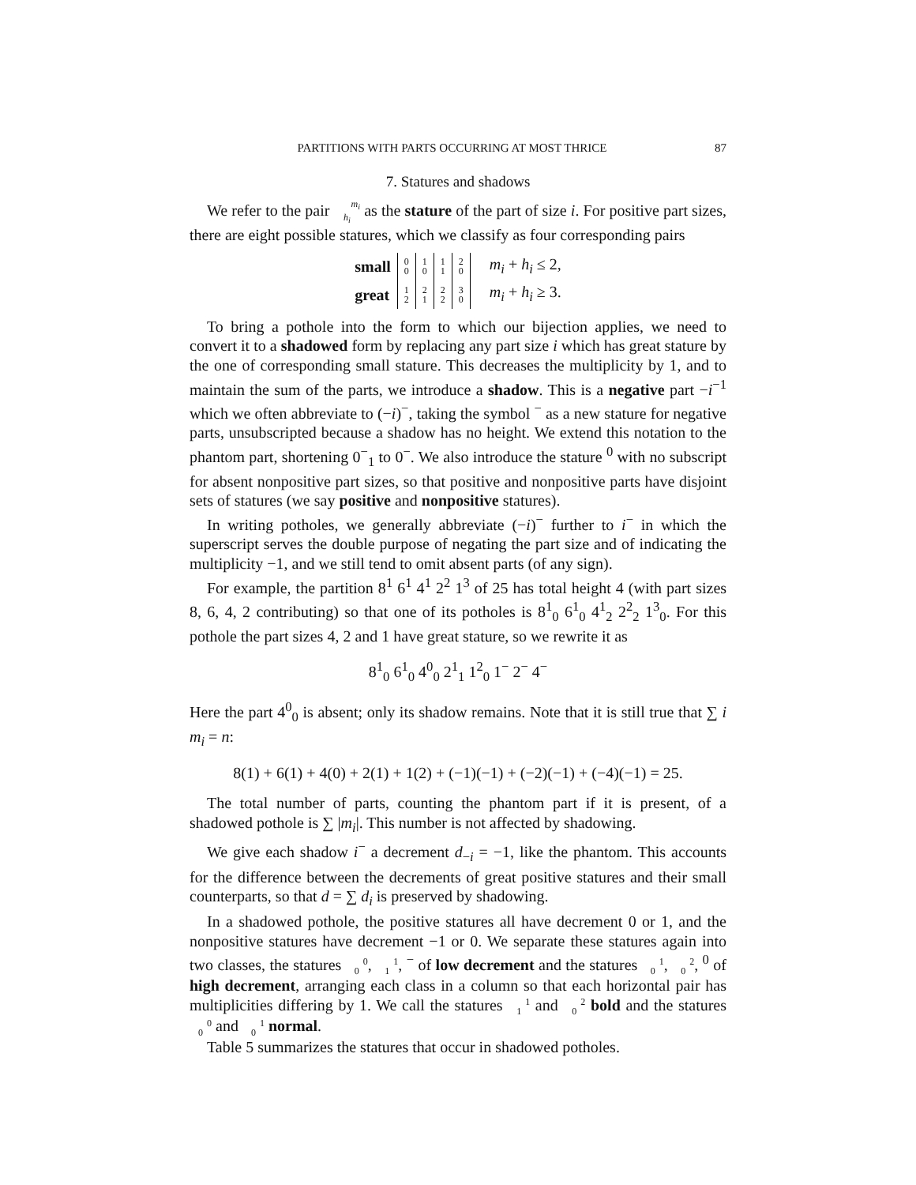PARTITIONS WITH PARTS OCCURRING AT MOST THRICE 87
7. Statures and shadows
We refer to the pair m<sub>i</sub>
h<sub>i</sub> as the stature of the part of size i. For positive part sizes, there are eight possible statures, which we classify as four corresponding pairs
| small | 0 0 | 1 0 | 1 1 | 2 0 | | m<sub>i</sub> + h<sub>i</sub> ≤ 2, |
| great | 1 2 | 2 1 | 2 2 | 3 0 | | m<sub>i</sub> + h<sub>i</sub> ≥ 3. |
To bring a pothole into the form to which our bijection applies, we need to convert it to a shadowed form by replacing any part size i which has great stature by the one of corresponding small stature. This decreases the multiplicity by 1, and to maintain the sum of the parts, we introduce a shadow. This is a negative part −i<sup>−1</sup> which we often abbreviate to (−i)<sup>−</sup>, taking the symbol <sup>−</sup> as a new stature for negative parts, unsubscripted because a shadow has no height. We extend this notation to the phantom part, shortening 0<sup>−</sup><sub>1</sub> to 0<sup>−</sup>. We also introduce the stature <sup>0</sup> with no subscript for absent nonpositive part sizes, so that positive and nonpositive parts have disjoint sets of statures (we say positive and nonpositive statures).
In writing potholes, we generally abbreviate (−i)<sup>−</sup> further to i<sup>−</sup> in which the superscript serves the double purpose of negating the part size and of indicating the multiplicity −1, and we still tend to omit absent parts (of any sign).
For example, the partition 8<sup>1</sup> 6<sup>1</sup> 4<sup>1</sup> 2<sup>2</sup> 1<sup>3</sup> of 25 has total height 4 (with part sizes 8, 6, 4, 2 contributing) so that one of its potholes is 8<sup>1</sup><sub>0</sub> 6<sup>1</sup><sub>0</sub> 4<sup>1</sup><sub>2</sub> 2<sup>2</sup><sub>2</sub> 1<sup>3</sup><sub>0</sub>. For this pothole the part sizes 4, 2 and 1 have great stature, so we rewrite it as
8<sup>1</sup><sub>0</sub> 6<sup>1</sup><sub>0</sub> 4<sup>0</sup><sub>0</sub> 2<sup>1</sup><sub>1</sub> 1<sup>2</sup><sub>0</sub> 1<sup>−</sup> 2<sup>−</sup> 4<sup>−</sup>
Here the part 4<sup>0</sup><sub>0</sub> is absent; only its shadow remains. Note that it is still true that ∑ i m<sub>i</sub> = n:
8(1) + 6(1) + 4(0) + 2(1) + 1(2) + (−1)(−1) + (−2)(−1) + (−4)(−1) = 25.
The total number of parts, counting the phantom part if it is present, of a shadowed pothole is ∑ |m<sub>i</sub>|. This number is not affected by shadowing.
We give each shadow i<sup>−</sup> a decrement d<sub>−i</sub> = −1, like the phantom. This accounts for the difference between the decrements of great positive statures and their small counterparts, so that d = ∑ d<sub>i</sub> is preserved by shadowing.
In a shadowed pothole, the positive statures all have decrement 0 or 1, and the nonpositive statures have decrement −1 or 0. We separate these statures again into two classes, the statures 0
0, 1
1, <sup>−</sup> of low decrement and the statures 1
0, 2
0, <sup>0</sup> of high decrement, arranging each class in a column so that each horizontal pair has multiplicities differing by 1. We call the statures 1
1 and 2
0 bold and the statures 0
0 and 1
0 normal.
Table 5 summarizes the statures that occur in shadowed potholes.